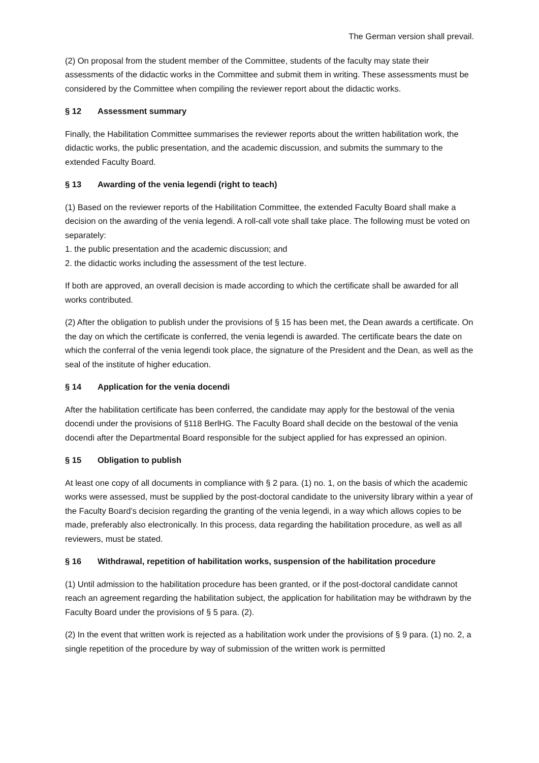The German version shall prevail.
(2) On proposal from the student member of the Committee, students of the faculty may state their assessments of the didactic works in the Committee and submit them in writing. These assessments must be considered by the Committee when compiling the reviewer report about the didactic works.
§ 12 Assessment summary
Finally, the Habilitation Committee summarises the reviewer reports about the written habilitation work, the didactic works, the public presentation, and the academic discussion, and submits the summary to the extended Faculty Board.
§ 13 Awarding of the venia legendi (right to teach)
(1) Based on the reviewer reports of the Habilitation Committee, the extended Faculty Board shall make a decision on the awarding of the venia legendi. A roll-call vote shall take place. The following must be voted on separately:
1. the public presentation and the academic discussion; and
2. the didactic works including the assessment of the test lecture.
If both are approved, an overall decision is made according to which the certificate shall be awarded for all works contributed.
(2) After the obligation to publish under the provisions of § 15 has been met, the Dean awards a certificate. On the day on which the certificate is conferred, the venia legendi is awarded. The certificate bears the date on which the conferral of the venia legendi took place, the signature of the President and the Dean, as well as the seal of the institute of higher education.
§ 14 Application for the venia docendi
After the habilitation certificate has been conferred, the candidate may apply for the bestowal of the venia docendi under the provisions of §118 BerlHG. The Faculty Board shall decide on the bestowal of the venia docendi after the Departmental Board responsible for the subject applied for has expressed an opinion.
§ 15 Obligation to publish
At least one copy of all documents in compliance with § 2 para. (1) no. 1, on the basis of which the academic works were assessed, must be supplied by the post-doctoral candidate to the university library within a year of the Faculty Board’s decision regarding the granting of the venia legendi, in a way which allows copies to be made, preferably also electronically. In this process, data regarding the habilitation procedure, as well as all reviewers, must be stated.
§ 16 Withdrawal, repetition of habilitation works, suspension of the habilitation procedure
(1) Until admission to the habilitation procedure has been granted, or if the post-doctoral candidate cannot reach an agreement regarding the habilitation subject, the application for habilitation may be withdrawn by the Faculty Board under the provisions of § 5 para. (2).
(2) In the event that written work is rejected as a habilitation work under the provisions of § 9 para. (1) no. 2, a single repetition of the procedure by way of submission of the written work is permitted